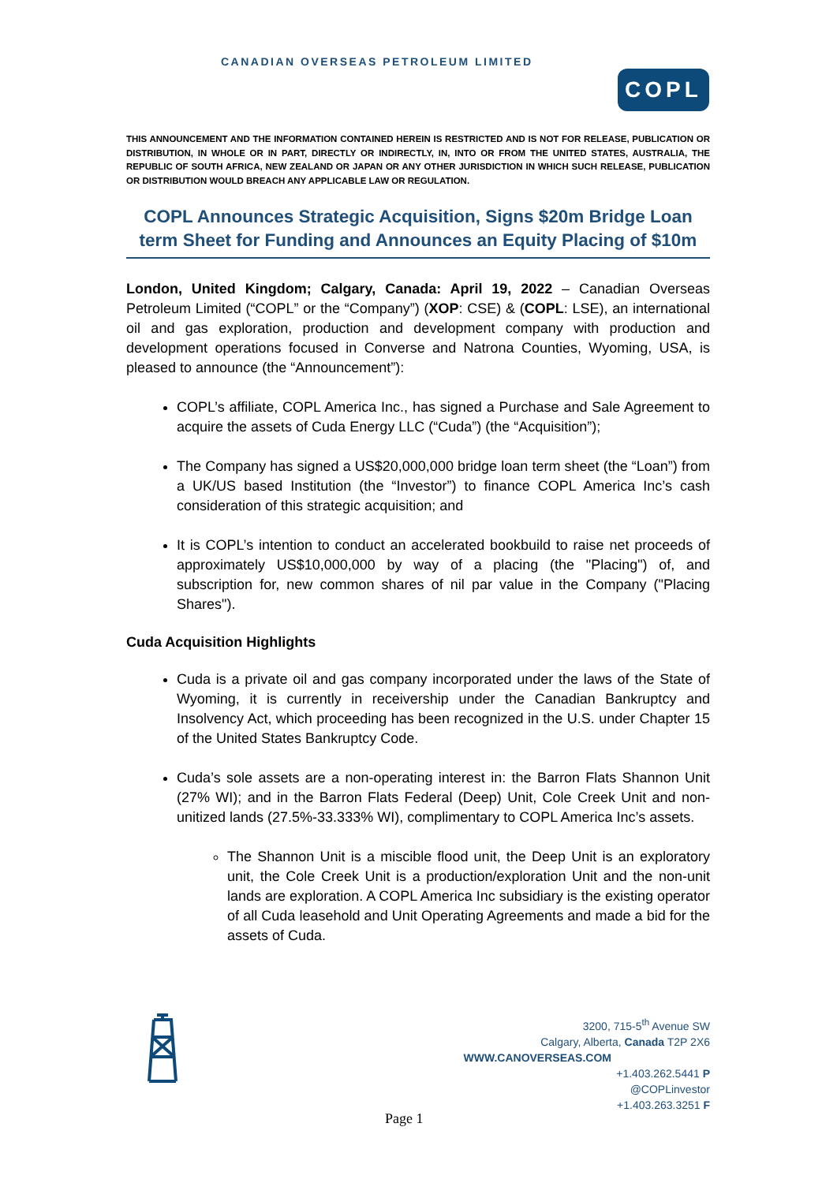CANADIAN OVERSEAS PETROLEUM LIMITED
COPL
THIS ANNOUNCEMENT AND THE INFORMATION CONTAINED HEREIN IS RESTRICTED AND IS NOT FOR RELEASE, PUBLICATION OR DISTRIBUTION, IN WHOLE OR IN PART, DIRECTLY OR INDIRECTLY, IN, INTO OR FROM THE UNITED STATES, AUSTRALIA, THE REPUBLIC OF SOUTH AFRICA, NEW ZEALAND OR JAPAN OR ANY OTHER JURISDICTION IN WHICH SUCH RELEASE, PUBLICATION OR DISTRIBUTION WOULD BREACH ANY APPLICABLE LAW OR REGULATION.
COPL Announces Strategic Acquisition, Signs $20m Bridge Loan term Sheet for Funding and Announces an Equity Placing of $10m
London, United Kingdom; Calgary, Canada: April 19, 2022 – Canadian Overseas Petroleum Limited (“COPL” or the “Company”) (XOP: CSE) & (COPL: LSE), an international oil and gas exploration, production and development company with production and development operations focused in Converse and Natrona Counties, Wyoming, USA, is pleased to announce (the “Announcement”):
COPL’s affiliate, COPL America Inc., has signed a Purchase and Sale Agreement to acquire the assets of Cuda Energy LLC (“Cuda”) (the “Acquisition”);
The Company has signed a US$20,000,000 bridge loan term sheet (the “Loan”) from a UK/US based Institution (the “Investor”) to finance COPL America Inc’s cash consideration of this strategic acquisition; and
It is COPL’s intention to conduct an accelerated bookbuild to raise net proceeds of approximately US$10,000,000 by way of a placing (the "Placing") of, and subscription for, new common shares of nil par value in the Company ("Placing Shares").
Cuda Acquisition Highlights
Cuda is a private oil and gas company incorporated under the laws of the State of Wyoming, it is currently in receivership under the Canadian Bankruptcy and Insolvency Act, which proceeding has been recognized in the U.S. under Chapter 15 of the United States Bankruptcy Code.
Cuda’s sole assets are a non-operating interest in: the Barron Flats Shannon Unit (27% WI); and in the Barron Flats Federal (Deep) Unit, Cole Creek Unit and non-unitized lands (27.5%-33.333% WI), complimentary to COPL America Inc’s assets.
The Shannon Unit is a miscible flood unit, the Deep Unit is an exploratory unit, the Cole Creek Unit is a production/exploration Unit and the non-unit lands are exploration. A COPL America Inc subsidiary is the existing operator of all Cuda leasehold and Unit Operating Agreements and made a bid for the assets of Cuda.
3200, 715-5<sup>th</sup> Avenue SW
Calgary, Alberta, Canada T2P 2X6
WWW.CANOVERSEAS.COM
+1.403.262.5441 P
@COPLinvestor
+1.403.263.3251 F
Page 1